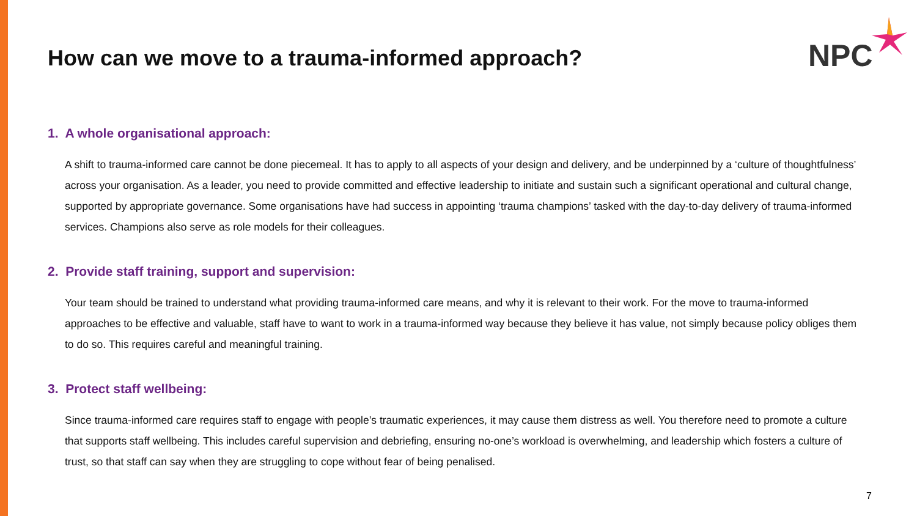NPC
How can we move to a trauma-informed approach?
1. A whole organisational approach:
A shift to trauma-informed care cannot be done piecemeal. It has to apply to all aspects of your design and delivery, and be underpinned by a ‘culture of thoughtfulness’ across your organisation. As a leader, you need to provide committed and effective leadership to initiate and sustain such a significant operational and cultural change, supported by appropriate governance. Some organisations have had success in appointing ‘trauma champions’ tasked with the day-to-day delivery of trauma-informed services. Champions also serve as role models for their colleagues.
2. Provide staff training, support and supervision:
Your team should be trained to understand what providing trauma-informed care means, and why it is relevant to their work. For the move to trauma-informed approaches to be effective and valuable, staff have to want to work in a trauma-informed way because they believe it has value, not simply because policy obliges them to do so. This requires careful and meaningful training.
3. Protect staff wellbeing:
Since trauma-informed care requires staff to engage with people’s traumatic experiences, it may cause them distress as well. You therefore need to promote a culture that supports staff wellbeing. This includes careful supervision and debriefing, ensuring no-one’s workload is overwhelming, and leadership which fosters a culture of trust, so that staff can say when they are struggling to cope without fear of being penalised.
7